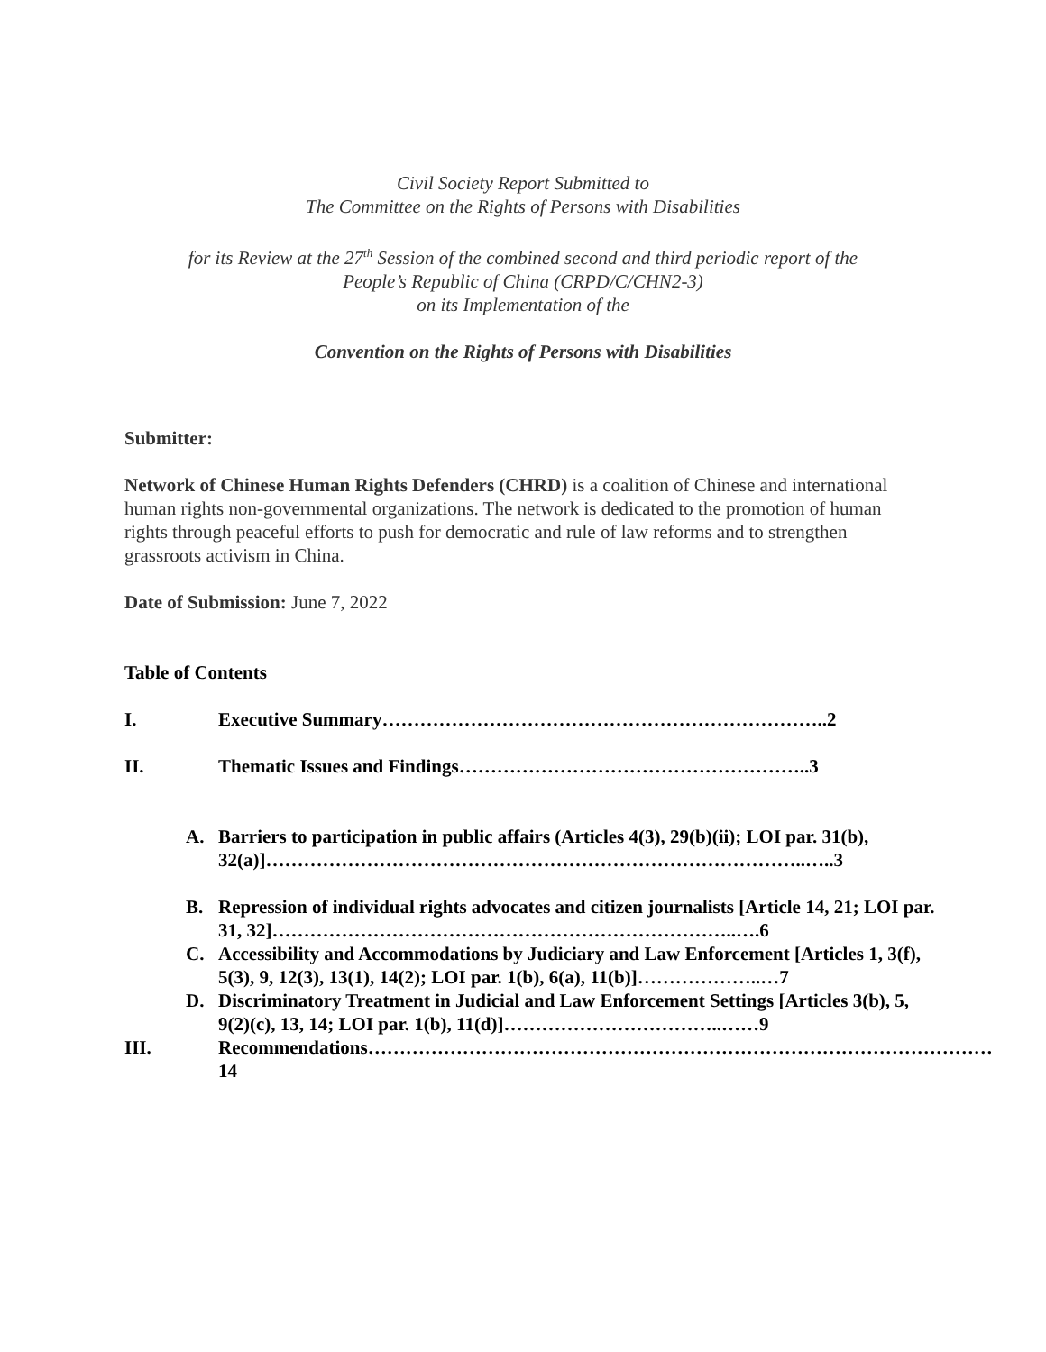Civil Society Report Submitted to
The Committee on the Rights of Persons with Disabilities
for its Review at the 27<sup>th</sup> Session of the combined second and third periodic report of the
People’s Republic of China (CRPD/C/CHN2-3)
on its Implementation of the
Convention on the Rights of Persons with Disabilities
Submitter:
Network of Chinese Human Rights Defenders (CHRD) is a coalition of Chinese and international human rights non-governmental organizations. The network is dedicated to the promotion of human rights through peaceful efforts to push for democratic and rule of law reforms and to strengthen grassroots activism in China.
Date of Submission: June 7, 2022
Table of Contents
I. Executive Summary……………………………………………………………..2
II. Thematic Issues and Findings………………………………………………..3
A. Barriers to participation in public affairs (Articles 4(3), 29(b)(ii); LOI par. 31(b), 32(a)]…………………………………………………………………………..…..3
B. Repression of individual rights advocates and citizen journalists [Article 14, 21; LOI par. 31, 32]………………………………………………………………..….6
C. Accessibility and Accommodations by Judiciary and Law Enforcement [Articles 1, 3(f), 5(3), 9, 12(3), 13(1), 14(2); LOI par. 1(b), 6(a), 11(b)]………………..…7
D. Discriminatory Treatment in Judicial and Law Enforcement Settings [Articles 3(b), 5, 9(2)(c), 13, 14; LOI par. 1(b), 11(d)]……………………………..……9
III. Recommendations………………………………………………………………………………………14